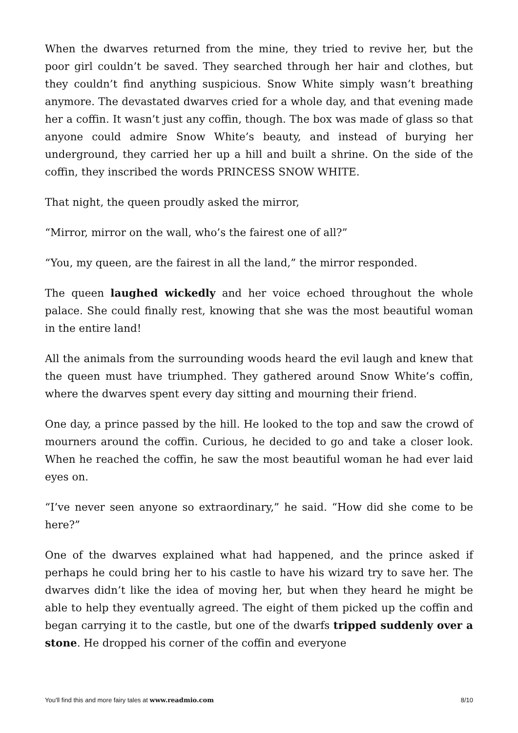When the dwarves returned from the mine, they tried to revive her, but the poor girl couldn’t be saved. They searched through her hair and clothes, but they couldn’t find anything suspicious. Snow White simply wasn’t breathing anymore. The devastated dwarves cried for a whole day, and that evening made her a coffin. It wasn’t just any coffin, though. The box was made of glass so that anyone could admire Snow White’s beauty, and instead of burying her underground, they carried her up a hill and built a shrine. On the side of the coffin, they inscribed the words PRINCESS SNOW WHITE.
That night, the queen proudly asked the mirror,
“Mirror, mirror on the wall, who’s the fairest one of all?”
“You, my queen, are the fairest in all the land,” the mirror responded.
The queen laughed wickedly and her voice echoed throughout the whole palace. She could finally rest, knowing that she was the most beautiful woman in the entire land!
All the animals from the surrounding woods heard the evil laugh and knew that the queen must have triumphed. They gathered around Snow White’s coffin, where the dwarves spent every day sitting and mourning their friend.
One day, a prince passed by the hill. He looked to the top and saw the crowd of mourners around the coffin. Curious, he decided to go and take a closer look. When he reached the coffin, he saw the most beautiful woman he had ever laid eyes on.
“I’ve never seen anyone so extraordinary,” he said. “How did she come to be here?”
One of the dwarves explained what had happened, and the prince asked if perhaps he could bring her to his castle to have his wizard try to save her. The dwarves didn’t like the idea of moving her, but when they heard he might be able to help they eventually agreed. The eight of them picked up the coffin and began carrying it to the castle, but one of the dwarfs tripped suddenly over a stone. He dropped his corner of the coffin and everyone
You'll find this and more fairy tales at www.readmio.com 8/10